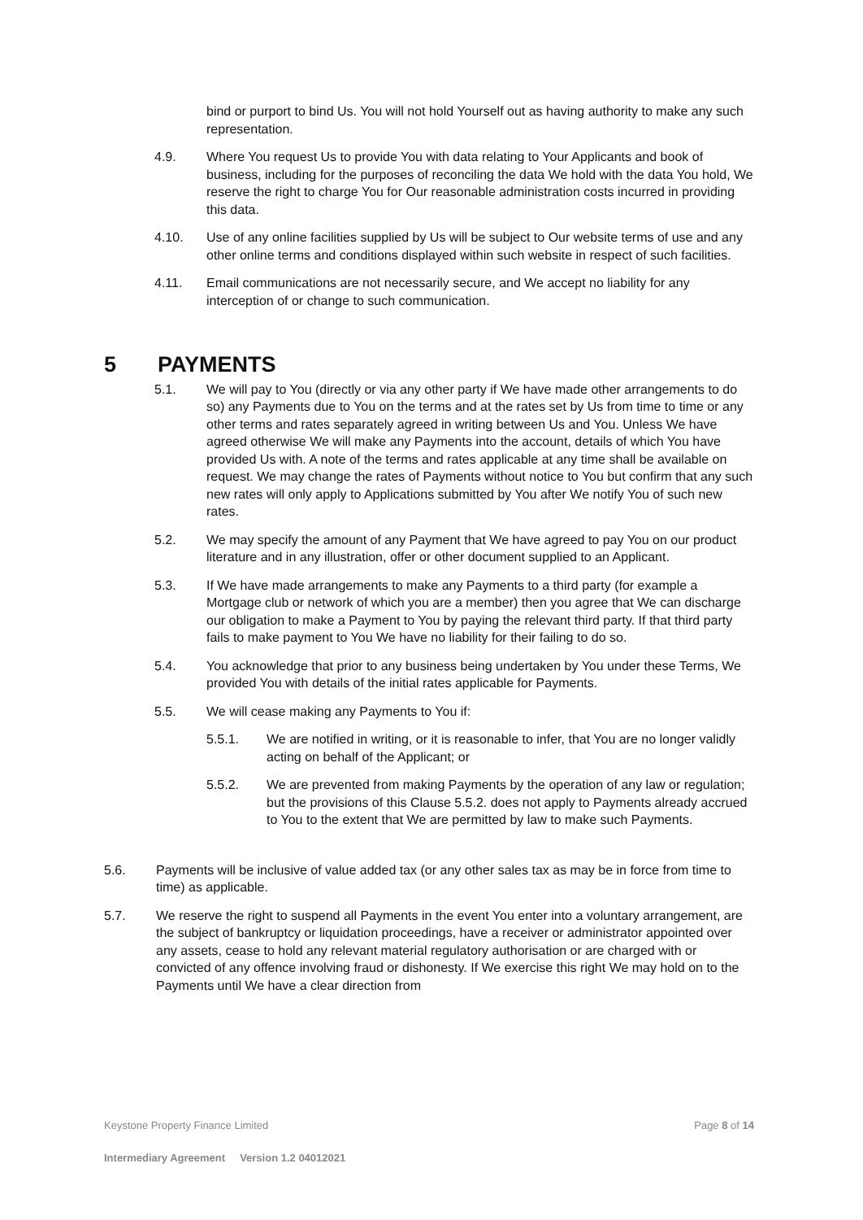bind or purport to bind Us. You will not hold Yourself out as having authority to make any such representation.
4.9. Where You request Us to provide You with data relating to Your Applicants and book of business, including for the purposes of reconciling the data We hold with the data You hold, We reserve the right to charge You for Our reasonable administration costs incurred in providing this data.
4.10. Use of any online facilities supplied by Us will be subject to Our website terms of use and any other online terms and conditions displayed within such website in respect of such facilities.
4.11. Email communications are not necessarily secure, and We accept no liability for any interception of or change to such communication.
5 PAYMENTS
5.1. We will pay to You (directly or via any other party if We have made other arrangements to do so) any Payments due to You on the terms and at the rates set by Us from time to time or any other terms and rates separately agreed in writing between Us and You. Unless We have agreed otherwise We will make any Payments into the account, details of which You have provided Us with. A note of the terms and rates applicable at any time shall be available on request. We may change the rates of Payments without notice to You but confirm that any such new rates will only apply to Applications submitted by You after We notify You of such new rates.
5.2. We may specify the amount of any Payment that We have agreed to pay You on our product literature and in any illustration, offer or other document supplied to an Applicant.
5.3. If We have made arrangements to make any Payments to a third party (for example a Mortgage club or network of which you are a member) then you agree that We can discharge our obligation to make a Payment to You by paying the relevant third party. If that third party fails to make payment to You We have no liability for their failing to do so.
5.4. You acknowledge that prior to any business being undertaken by You under these Terms, We provided You with details of the initial rates applicable for Payments.
5.5. We will cease making any Payments to You if:
5.5.1. We are notified in writing, or it is reasonable to infer, that You are no longer validly acting on behalf of the Applicant; or
5.5.2. We are prevented from making Payments by the operation of any law or regulation; but the provisions of this Clause 5.5.2. does not apply to Payments already accrued to You to the extent that We are permitted by law to make such Payments.
5.6. Payments will be inclusive of value added tax (or any other sales tax as may be in force from time to time) as applicable.
5.7. We reserve the right to suspend all Payments in the event You enter into a voluntary arrangement, are the subject of bankruptcy or liquidation proceedings, have a receiver or administrator appointed over any assets, cease to hold any relevant material regulatory authorisation or are charged with or convicted of any offence involving fraud or dishonesty. If We exercise this right We may hold on to the Payments until We have a clear direction from
Keystone Property Finance Limited Page 8 of 14
Intermediary Agreement Version 1.2 04012021